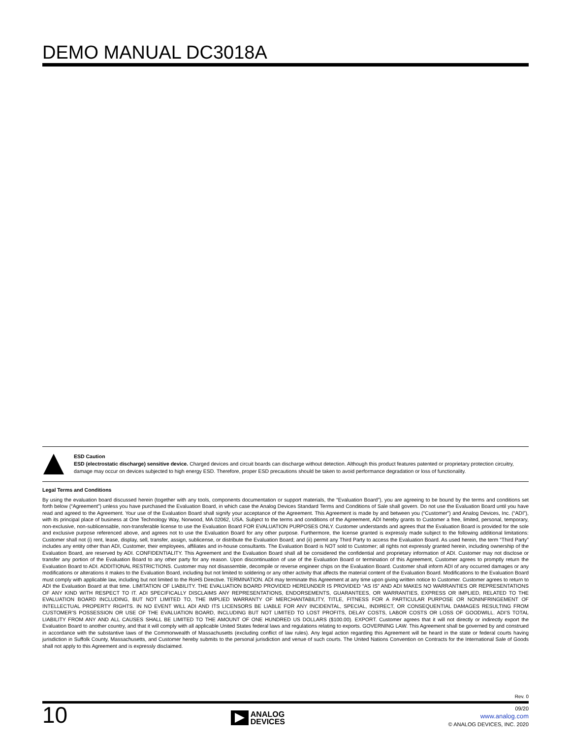DEMO MANUAL DC3018A
ESD Caution
ESD (electrostatic discharge) sensitive device. Charged devices and circuit boards can discharge without detection. Although this product features patented or proprietary protection circuitry, damage may occur on devices subjected to high energy ESD. Therefore, proper ESD precautions should be taken to avoid performance degradation or loss of functionality.
Legal Terms and Conditions
By using the evaluation board discussed herein (together with any tools, components documentation or support materials, the “Evaluation Board”), you are agreeing to be bound by the terms and conditions set forth below (“Agreement”) unless you have purchased the Evaluation Board, in which case the Analog Devices Standard Terms and Conditions of Sale shall govern. Do not use the Evaluation Board until you have read and agreed to the Agreement. Your use of the Evaluation Board shall signify your acceptance of the Agreement. This Agreement is made by and between you (“Customer”) and Analog Devices, Inc. (“ADI”), with its principal place of business at One Technology Way, Norwood, MA 02062, USA. Subject to the terms and conditions of the Agreement, ADI hereby grants to Customer a free, limited, personal, temporary, non-exclusive, non-sublicensable, non-transferable license to use the Evaluation Board FOR EVALUATION PURPOSES ONLY. Customer understands and agrees that the Evaluation Board is provided for the sole and exclusive purpose referenced above, and agrees not to use the Evaluation Board for any other purpose. Furthermore, the license granted is expressly made subject to the following additional limitations: Customer shall not (i) rent, lease, display, sell, transfer, assign, sublicense, or distribute the Evaluation Board; and (ii) permit any Third Party to access the Evaluation Board. As used herein, the term “Third Party” includes any entity other than ADI, Customer, their employees, affiliates and in-house consultants. The Evaluation Board is NOT sold to Customer; all rights not expressly granted herein, including ownership of the Evaluation Board, are reserved by ADI. CONFIDENTIALITY. This Agreement and the Evaluation Board shall all be considered the confidential and proprietary information of ADI. Customer may not disclose or transfer any portion of the Evaluation Board to any other party for any reason. Upon discontinuation of use of the Evaluation Board or termination of this Agreement, Customer agrees to promptly return the Evaluation Board to ADI. ADDITIONAL RESTRICTIONS. Customer may not disassemble, decompile or reverse engineer chips on the Evaluation Board. Customer shall inform ADI of any occurred damages or any modifications or alterations it makes to the Evaluation Board, including but not limited to soldering or any other activity that affects the material content of the Evaluation Board. Modifications to the Evaluation Board must comply with applicable law, including but not limited to the RoHS Directive. TERMINATION. ADI may terminate this Agreement at any time upon giving written notice to Customer. Customer agrees to return to ADI the Evaluation Board at that time. LIMITATION OF LIABILITY. THE EVALUATION BOARD PROVIDED HEREUNDER IS PROVIDED “AS IS” AND ADI MAKES NO WARRANTIES OR REPRESENTATIONS OF ANY KIND WITH RESPECT TO IT. ADI SPECIFICALLY DISCLAIMS ANY REPRESENTATIONS, ENDORSEMENTS, GUARANTEES, OR WARRANTIES, EXPRESS OR IMPLIED, RELATED TO THE EVALUATION BOARD INCLUDING, BUT NOT LIMITED TO, THE IMPLIED WARRANTY OF MERCHANTABILITY, TITLE, FITNESS FOR A PARTICULAR PURPOSE OR NONINFRINGEMENT OF INTELLECTUAL PROPERTY RIGHTS. IN NO EVENT WILL ADI AND ITS LICENSORS BE LIABLE FOR ANY INCIDENTAL, SPECIAL, INDIRECT, OR CONSEQUENTIAL DAMAGES RESULTING FROM CUSTOMER’S POSSESSION OR USE OF THE EVALUATION BOARD, INCLUDING BUT NOT LIMITED TO LOST PROFITS, DELAY COSTS, LABOR COSTS OR LOSS OF GOODWILL. ADI’S TOTAL LIABILITY FROM ANY AND ALL CAUSES SHALL BE LIMITED TO THE AMOUNT OF ONE HUNDRED US DOLLARS ($100.00). EXPORT. Customer agrees that it will not directly or indirectly export the Evaluation Board to another country, and that it will comply with all applicable United States federal laws and regulations relating to exports. GOVERNING LAW. This Agreement shall be governed by and construed in accordance with the substantive laws of the Commonwealth of Massachusetts (excluding conflict of law rules). Any legal action regarding this Agreement will be heard in the state or federal courts having jurisdiction in Suffolk County, Massachusetts, and Customer hereby submits to the personal jurisdiction and venue of such courts. The United Nations Convention on Contracts for the International Sale of Goods shall not apply to this Agreement and is expressly disclaimed.
Rev. 0
10
ANALOG
DEVICES
09/20
www.analog.com
© ANALOG DEVICES, INC. 2020